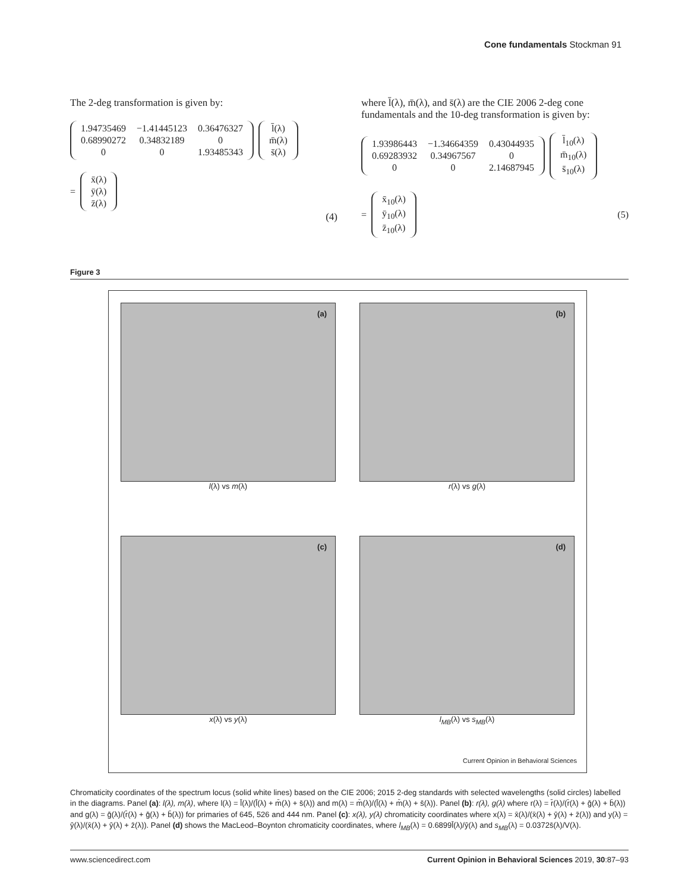Cone fundamentals Stockman 91
The 2-deg transformation is given by:
| 1.94735469 | −1.41445123 | 0.36476327 |
| 0.68990272 | 0.34832189 | 0 |
| 0 | 0 | 1.93485343 |
| l̄(λ) |
| m̄(λ) |
| s̄(λ) |
=
| x̄(λ) |
| ȳ(λ) |
| z̄(λ) |
(4)
where l̄(λ), m̄(λ), and s̄(λ) are the CIE 2006 2-deg cone fundamentals and the 10-deg transformation is given by:
| 1.93986443 | −1.34664359 | 0.43044935 |
| 0.69283932 | 0.34967567 | 0 |
| 0 | 0 | 2.14687945 |
| l̄<sub>10</sub>(λ) |
| m̄<sub>10</sub>(λ) |
| s̄<sub>10</sub>(λ) |
=
| x̄<sub>10</sub>(λ) |
| ȳ<sub>10</sub>(λ) |
| z̄<sub>10</sub>(λ) |
(5)
Figure 3
(a)
l(λ) vs m(λ)
(b)
r(λ) vs g(λ)
(c)
x(λ) vs y(λ)
(d)
l<sub>MB</sub>(λ) vs s<sub>MB</sub>(λ)
Current Opinion in Behavioral Sciences
Chromaticity coordinates of the spectrum locus (solid white lines) based on the CIE 2006; 2015 2-deg standards with selected wavelengths (solid circles) labelled in the diagrams. Panel (a): l(λ), m(λ), where l(λ) = l̄(λ)/(l̄(λ) + m̄(λ) + s̄(λ)) and m(λ) = m̄(λ)/(l̄(λ) + m̄(λ) + s̄(λ)). Panel (b): r(λ), g(λ) where r(λ) = r̄(λ)/(r̄(λ) + ḡ(λ) + b̄(λ)) and g(λ) = ḡ(λ)/(r̄(λ) + ḡ(λ) + b̄(λ)) for primaries of 645, 526 and 444 nm. Panel (c): x(λ), y(λ) chromaticity coordinates where x(λ) = x̄(λ)/(x̄(λ) + ȳ(λ) + z̄(λ)) and y(λ) = ȳ(λ)/(x̄(λ) + ȳ(λ) + z̄(λ)). Panel (d) shows the MacLeod–Boynton chromaticity coordinates, where l<sub>MB</sub>(λ) = 0.6899l̄(λ)/ȳ(λ) and s<sub>MB</sub>(λ) = 0.0372s̄(λ)/V(λ).
www.sciencedirect.com Current Opinion in Behavioral Sciences 2019, 30:87–93